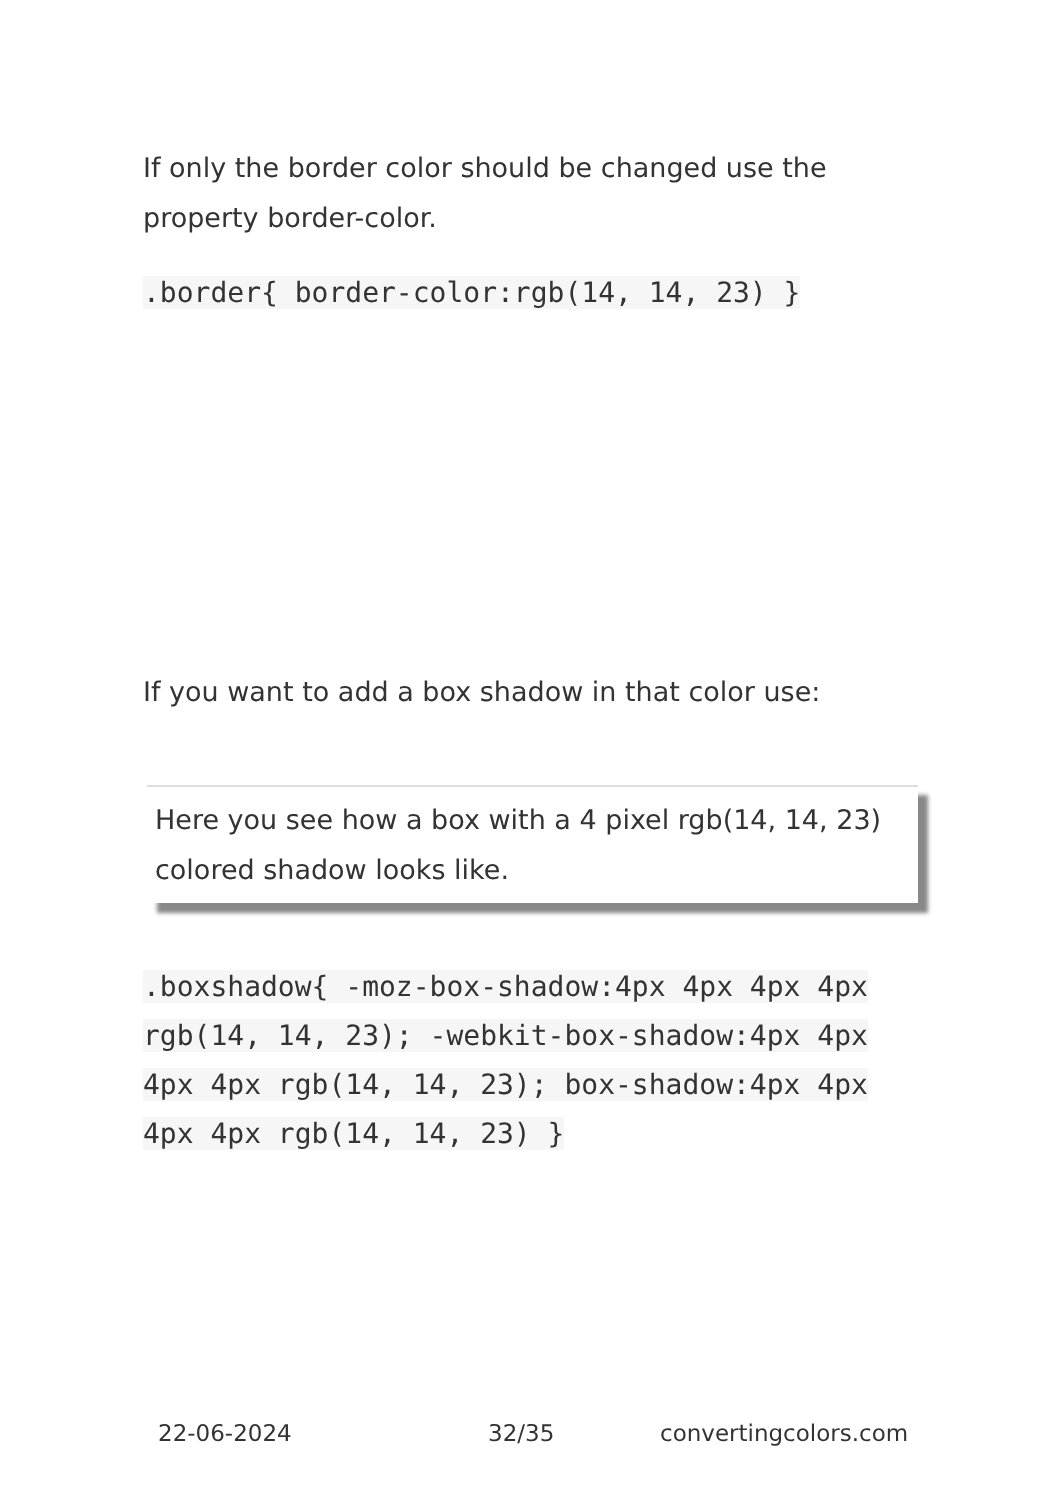If only the border color should be changed use the property border-color.
.border{ border-color:rgb(14, 14, 23) }
If you want to add a box shadow in that color use:
Here you see how a box with a 4 pixel rgb(14, 14, 23) colored shadow looks like.
.boxshadow{ -moz-box-shadow:4px 4px 4px 4px rgb(14, 14, 23); -webkit-box-shadow:4px 4px 4px 4px rgb(14, 14, 23); box-shadow:4px 4px 4px 4px rgb(14, 14, 23) }
22-06-2024 32/35 convertingcolors.com